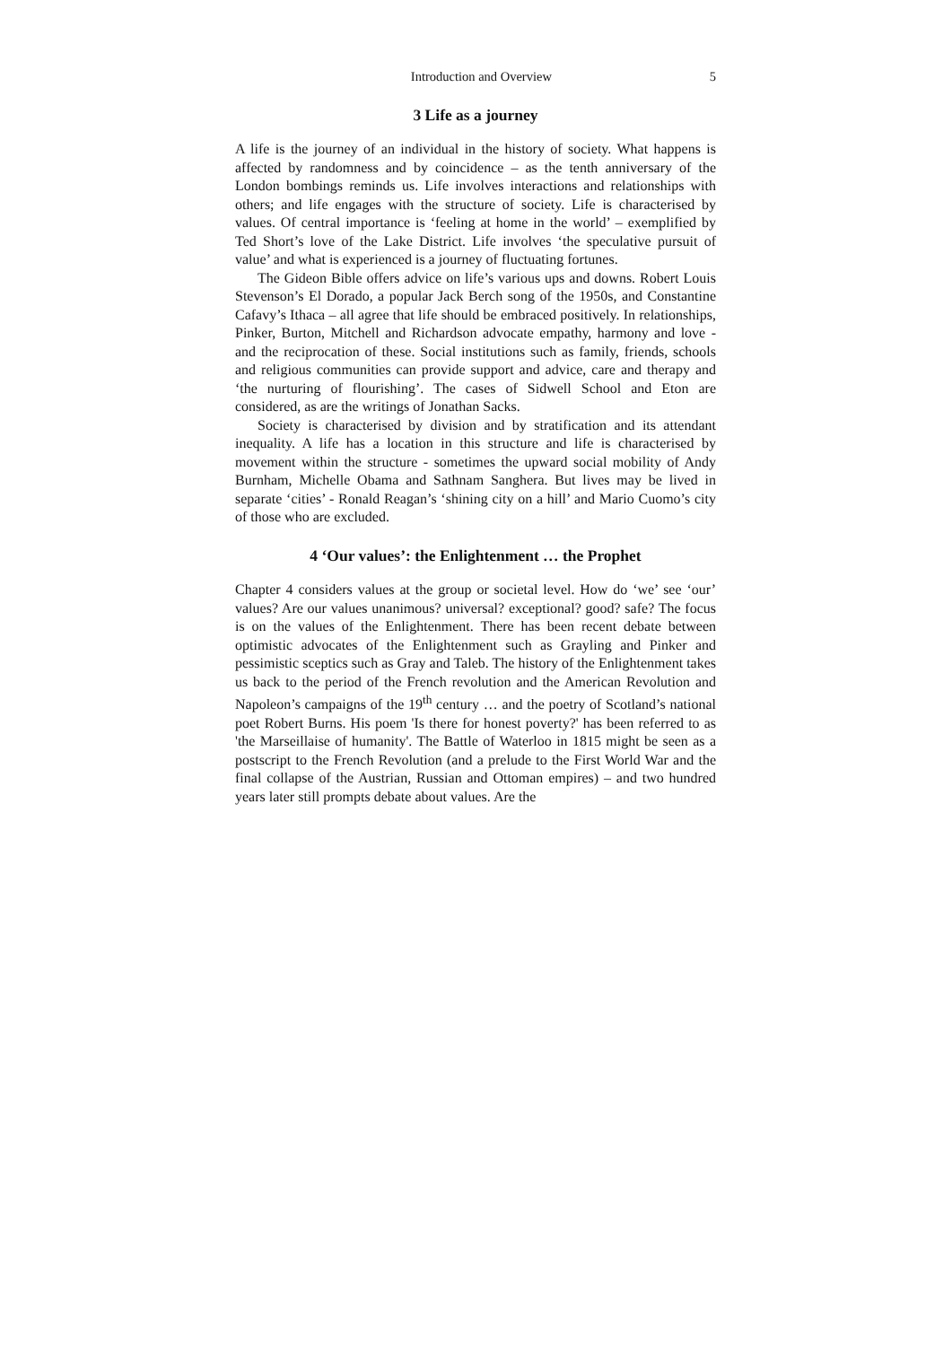Introduction and Overview 5
3 Life as a journey
A life is the journey of an individual in the history of society. What happens is affected by randomness and by coincidence – as the tenth anniversary of the London bombings reminds us. Life involves interactions and relationships with others; and life engages with the structure of society. Life is characterised by values. Of central importance is ‘feeling at home in the world’ – exemplified by Ted Short’s love of the Lake District. Life involves ‘the speculative pursuit of value’ and what is experienced is a journey of fluctuating fortunes.
The Gideon Bible offers advice on life’s various ups and downs. Robert Louis Stevenson’s El Dorado, a popular Jack Berch song of the 1950s, and Constantine Cafavy’s Ithaca – all agree that life should be embraced positively. In relationships, Pinker, Burton, Mitchell and Richardson advocate empathy, harmony and love - and the reciprocation of these. Social institutions such as family, friends, schools and religious communities can provide support and advice, care and therapy and ‘the nurturing of flourishing’. The cases of Sidwell School and Eton are considered, as are the writings of Jonathan Sacks.
Society is characterised by division and by stratification and its attendant inequality. A life has a location in this structure and life is characterised by movement within the structure - sometimes the upward social mobility of Andy Burnham, Michelle Obama and Sathnam Sanghera. But lives may be lived in separate ‘cities’ - Ronald Reagan’s ‘shining city on a hill’ and Mario Cuomo’s city of those who are excluded.
4 ‘Our values’: the Enlightenment … the Prophet
Chapter 4 considers values at the group or societal level. How do ‘we’ see ‘our’ values? Are our values unanimous? universal? exceptional? good? safe? The focus is on the values of the Enlightenment. There has been recent debate between optimistic advocates of the Enlightenment such as Grayling and Pinker and pessimistic sceptics such as Gray and Taleb. The history of the Enlightenment takes us back to the period of the French revolution and the American Revolution and Napoleon’s campaigns of the 19<sup>th</sup> century … and the poetry of Scotland’s national poet Robert Burns. His poem 'Is there for honest poverty?' has been referred to as 'the Marseillaise of humanity'. The Battle of Waterloo in 1815 might be seen as a postscript to the French Revolution (and a prelude to the First World War and the final collapse of the Austrian, Russian and Ottoman empires) – and two hundred years later still prompts debate about values. Are the